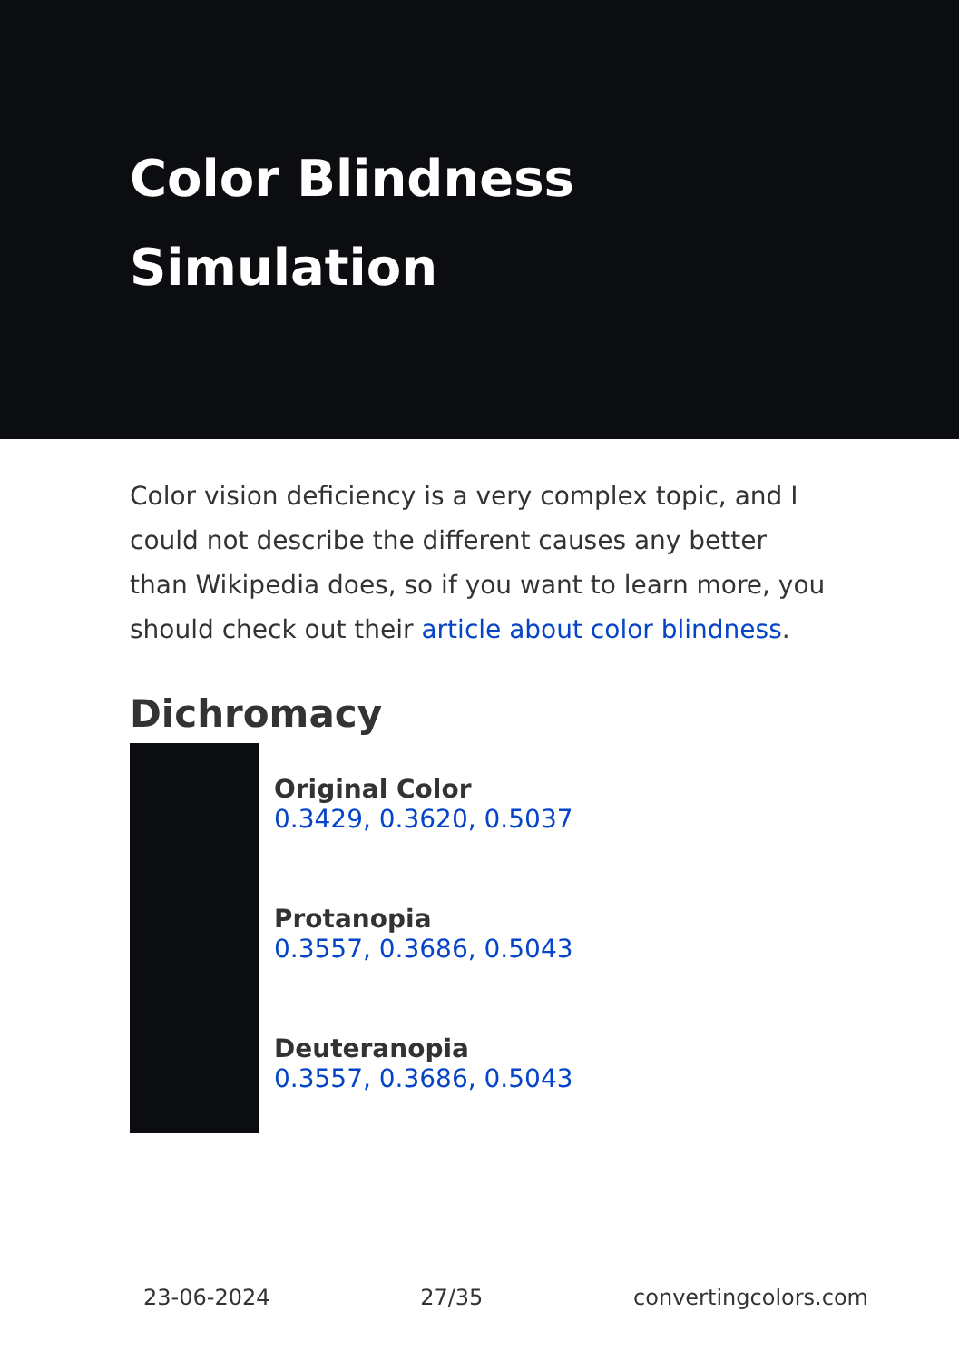Color Blindness
Simulation
Color vision deficiency is a very complex topic, and I could not describe the different causes any better than Wikipedia does, so if you want to learn more, you should check out their article about color blindness.
Dichromacy
Original Color
0.3429, 0.3620, 0.5037
Protanopia
0.3557, 0.3686, 0.5043
Deuteranopia
0.3557, 0.3686, 0.5043
23-06-2024 27/35 convertingcolors.com